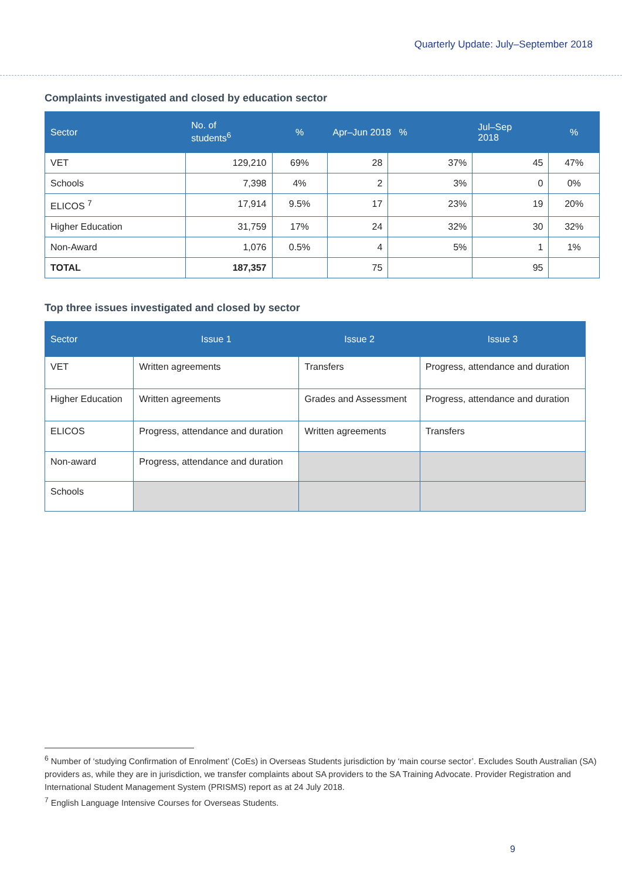Quarterly Update: July–September 2018
Complaints investigated and closed by education sector
| Sector | No. of students<sup>6</sup> | % | Apr–Jun 2018 % | | Jul–Sep 2018 | % |
| --- | --- | --- | --- | --- | --- | --- |
| VET | 129,210 | 69% | 28 | 37% | 45 | 47% |
| Schools | 7,398 | 4% | 2 | 3% | 0 | 0% |
| ELICOS <sup>7</sup> | 17,914 | 9.5% | 17 | 23% | 19 | 20% |
| Higher Education | 31,759 | 17% | 24 | 32% | 30 | 32% |
| Non-Award | 1,076 | 0.5% | 4 | 5% | 1 | 1% |
| TOTAL | 187,357 | | 75 | | 95 | |
Top three issues investigated and closed by sector
| Sector | Issue 1 | Issue 2 | Issue 3 |
| --- | --- | --- | --- |
| VET | Written agreements | Transfers | Progress, attendance and duration |
| Higher Education | Written agreements | Grades and Assessment | Progress, attendance and duration |
| ELICOS | Progress, attendance and duration | Written agreements | Transfers |
| Non-award | Progress, attendance and duration | | |
| Schools | | | |
<sup>6</sup> Number of ‘studying Confirmation of Enrolment’ (CoEs) in Overseas Students jurisdiction by ‘main course sector’. Excludes South Australian (SA) providers as, while they are in jurisdiction, we transfer complaints about SA providers to the SA Training Advocate. Provider Registration and International Student Management System (PRISMS) report as at 24 July 2018.
<sup>7</sup> English Language Intensive Courses for Overseas Students.
9